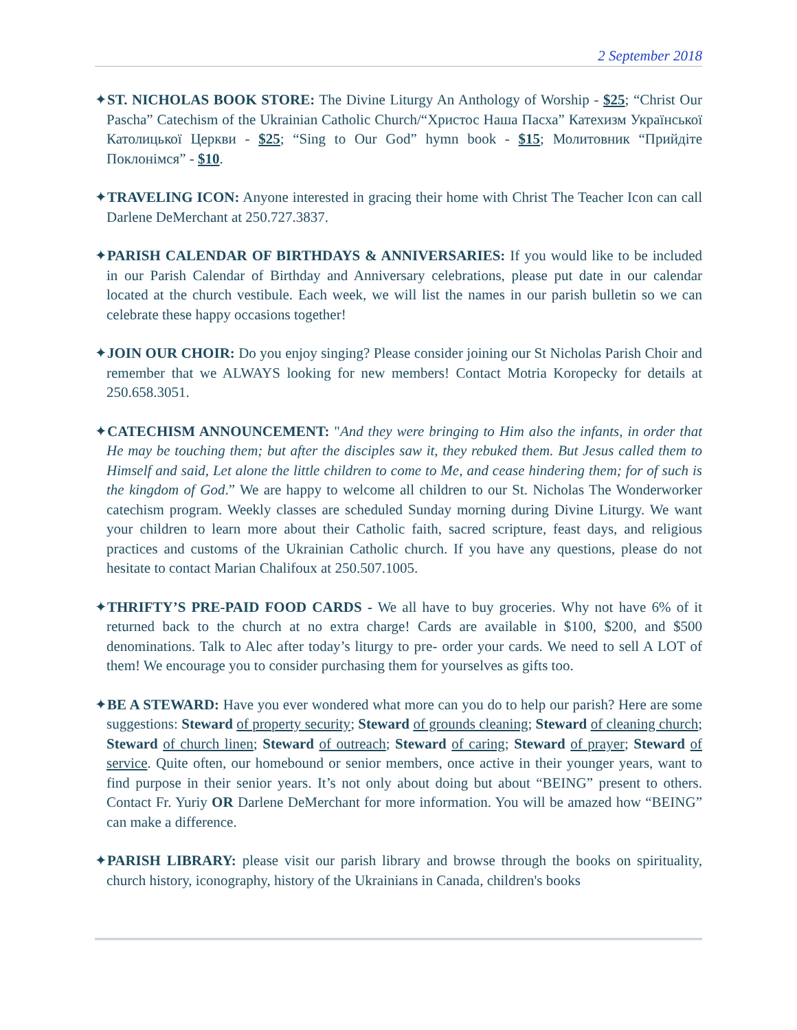2 September 2018
✦ST. NICHOLAS BOOK STORE: The Divine Liturgy An Anthology of Worship - $25; “Christ Our Pascha” Catechism of the Ukrainian Catholic Church/“Христос Наша Пасха” Катехизм Української Католицької Церкви - $25; “Sing to Our God” hymn book - $15; Молитовник “Прийдіте Поклонімся” - $10.
✦TRAVELING ICON: Anyone interested in gracing their home with Christ The Teacher Icon can call Darlene DeMerchant at 250.727.3837.
✦PARISH CALENDAR OF BIRTHDAYS & ANNIVERSARIES: If you would like to be included in our Parish Calendar of Birthday and Anniversary celebrations, please put date in our calendar located at the church vestibule. Each week, we will list the names in our parish bulletin so we can celebrate these happy occasions together!
✦JOIN OUR CHOIR: Do you enjoy singing? Please consider joining our St Nicholas Parish Choir and remember that we ALWAYS looking for new members! Contact Motria Koropecky for details at 250.658.3051.
✦CATECHISM ANNOUNCEMENT: "And they were bringing to Him also the infants, in order that He may be touching them; but after the disciples saw it, they rebuked them. But Jesus called them to Himself and said, Let alone the little children to come to Me, and cease hindering them; for of such is the kingdom of God.” We are happy to welcome all children to our St. Nicholas The Wonderworker catechism program. Weekly classes are scheduled Sunday morning during Divine Liturgy. We want your children to learn more about their Catholic faith, sacred scripture, feast days, and religious practices and customs of the Ukrainian Catholic church. If you have any questions, please do not hesitate to contact Marian Chalifoux at 250.507.1005.
✦THRIFTY’S PRE-PAID FOOD CARDS - We all have to buy groceries. Why not have 6% of it returned back to the church at no extra charge! Cards are available in $100, $200, and $500 denominations. Talk to Alec after today’s liturgy to pre- order your cards. We need to sell A LOT of them! We encourage you to consider purchasing them for yourselves as gifts too.
✦BE A STEWARD: Have you ever wondered what more can you do to help our parish? Here are some suggestions: Steward of property security; Steward of grounds cleaning; Steward of cleaning church; Steward of church linen; Steward of outreach; Steward of caring; Steward of prayer; Steward of service. Quite often, our homebound or senior members, once active in their younger years, want to find purpose in their senior years. It’s not only about doing but about “BEING” present to others. Contact Fr. Yuriy OR Darlene DeMerchant for more information. You will be amazed how “BEING” can make a difference.
✦PARISH LIBRARY: please visit our parish library and browse through the books on spirituality, church history, iconography, history of the Ukrainians in Canada, children's books